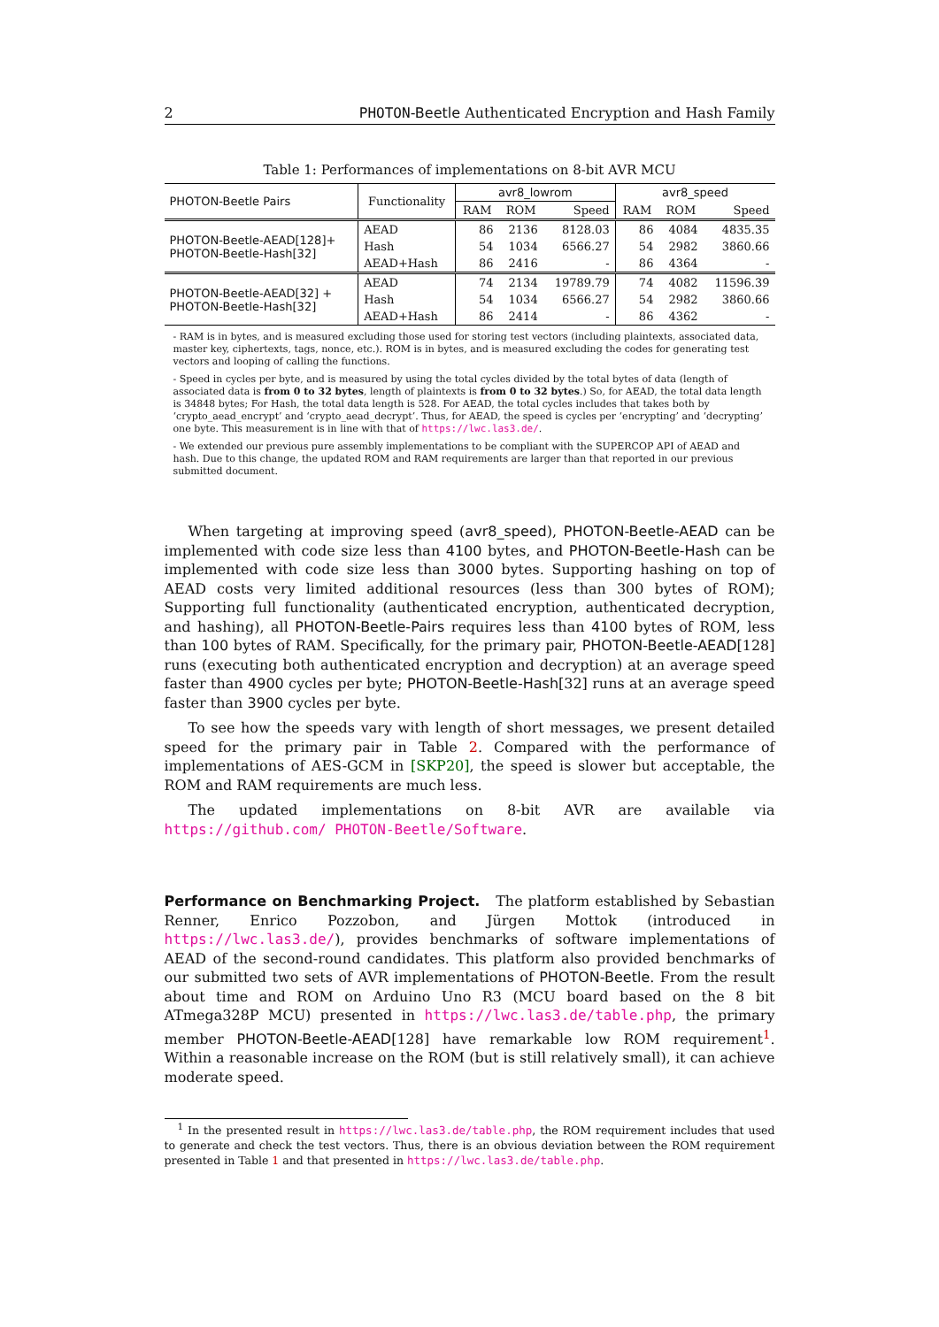2 PHOTON-Beetle Authenticated Encryption and Hash Family
Table 1: Performances of implementations on 8-bit AVR MCU
| PHOTON-Beetle Pairs | Functionality | avr8_lowrom | | | avr8_speed | | |
| --- | --- | --- | --- | --- | --- | --- | --- |
| | | RAM | ROM | Speed | RAM | ROM | Speed |
| PHOTON-Beetle-AEAD[128]+ PHOTON-Beetle-Hash[32] | AEAD | 86 | 2136 | 8128.03 | 86 | 4084 | 4835.35 |
| | Hash | 54 | 1034 | 6566.27 | 54 | 2982 | 3860.66 |
| | AEAD+Hash | 86 | 2416 | - | 86 | 4364 | - |
| PHOTON-Beetle-AEAD[32] + PHOTON-Beetle-Hash[32] | AEAD | 74 | 2134 | 19789.79 | 74 | 4082 | 11596.39 |
| | Hash | 54 | 1034 | 6566.27 | 54 | 2982 | 3860.66 |
| | AEAD+Hash | 86 | 2414 | - | 86 | 4362 | - |
- RAM is in bytes, and is measured excluding those used for storing test vectors (including plaintexts, associated data, master key, ciphertexts, tags, nonce, etc.). ROM is in bytes, and is measured excluding the codes for generating test vectors and looping of calling the functions.
- Speed in cycles per byte, and is measured by using the total cycles divided by the total bytes of data (length of associated data is from 0 to 32 bytes, length of plaintexts is from 0 to 32 bytes.) So, for AEAD, the total data length is 34848 bytes; For Hash, the total data length is 528. For AEAD, the total cycles includes that takes both by ‘crypto_aead_encrypt’ and ‘crypto_aead_decrypt’. Thus, for AEAD, the speed is cycles per ‘encrypting’ and ‘decrypting’ one byte. This measurement is in line with that of https://lwc.las3.de/.
- We extended our previous pure assembly implementations to be compliant with the SUPERCOP API of AEAD and hash. Due to this change, the updated ROM and RAM requirements are larger than that reported in our previous submitted document.
When targeting at improving speed (avr8_speed), PHOTON-Beetle-AEAD can be implemented with code size less than 4100 bytes, and PHOTON-Beetle-Hash can be implemented with code size less than 3000 bytes. Supporting hashing on top of AEAD costs very limited additional resources (less than 300 bytes of ROM); Supporting full functionality (authenticated encryption, authenticated decryption, and hashing), all PHOTON-Beetle-Pairs requires less than 4100 bytes of ROM, less than 100 bytes of RAM. Specifically, for the primary pair, PHOTON-Beetle-AEAD[128] runs (executing both authenticated encryption and decryption) at an average speed faster than 4900 cycles per byte; PHOTON-Beetle-Hash[32] runs at an average speed faster than 3900 cycles per byte.
To see how the speeds vary with length of short messages, we present detailed speed for the primary pair in Table 2. Compared with the performance of implementations of AES-GCM in [SKP20], the speed is slower but acceptable, the ROM and RAM requirements are much less.
The updated implementations on 8-bit AVR are available via https://github.com/ PHOTON-Beetle/Software.
Performance on Benchmarking Project. The platform established by Sebastian Renner, Enrico Pozzobon, and Jürgen Mottok (introduced in https://lwc.las3.de/), provides benchmarks of software implementations of AEAD of the second-round candidates. This platform also provided benchmarks of our submitted two sets of AVR implementations of PHOTON-Beetle. From the result about time and ROM on Arduino Uno R3 (MCU board based on the 8 bit ATmega328P MCU) presented in https://lwc.las3.de/table.php, the primary member PHOTON-Beetle-AEAD[128] have remarkable low ROM requirement<sup>1</sup>. Within a reasonable increase on the ROM (but is still relatively small), it can achieve moderate speed.
<sup>1</sup> In the presented result in https://lwc.las3.de/table.php, the ROM requirement includes that used to generate and check the test vectors. Thus, there is an obvious deviation between the ROM requirement presented in Table 1 and that presented in https://lwc.las3.de/table.php.